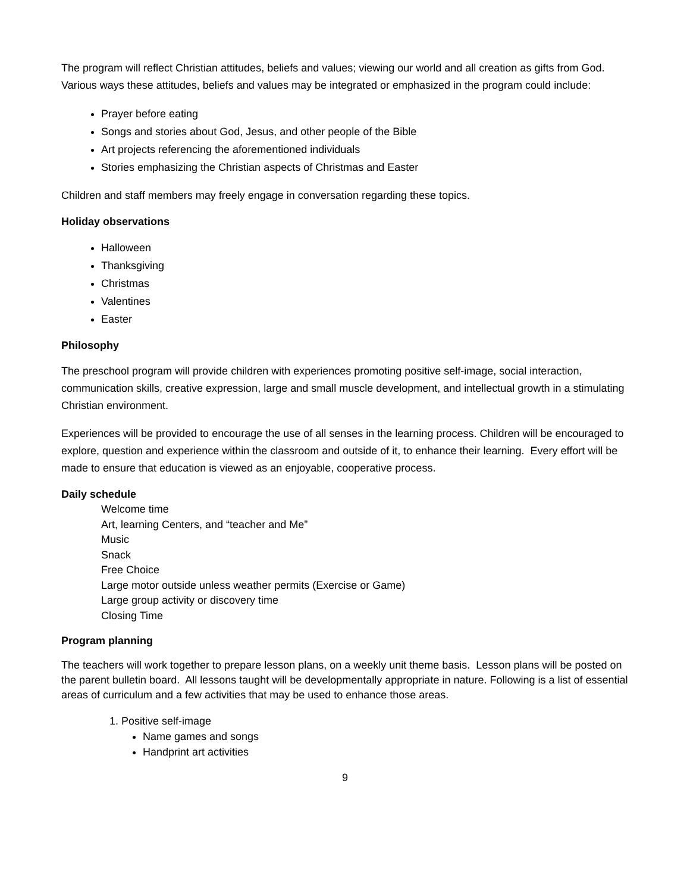The program will reflect Christian attitudes, beliefs and values; viewing our world and all creation as gifts from God. Various ways these attitudes, beliefs and values may be integrated or emphasized in the program could include:
Prayer before eating
Songs and stories about God, Jesus, and other people of the Bible
Art projects referencing the aforementioned individuals
Stories emphasizing the Christian aspects of Christmas and Easter
Children and staff members may freely engage in conversation regarding these topics.
Holiday observations
Halloween
Thanksgiving
Christmas
Valentines
Easter
Philosophy
The preschool program will provide children with experiences promoting positive self-image, social interaction, communication skills, creative expression, large and small muscle development, and intellectual growth in a stimulating Christian environment.
Experiences will be provided to encourage the use of all senses in the learning process. Children will be encouraged to explore, question and experience within the classroom and outside of it, to enhance their learning. Every effort will be made to ensure that education is viewed as an enjoyable, cooperative process.
Daily schedule
Welcome time
Art, learning Centers, and “teacher and Me”
Music
Snack
Free Choice
Large motor outside unless weather permits (Exercise or Game)
Large group activity or discovery time
Closing Time
Program planning
The teachers will work together to prepare lesson plans, on a weekly unit theme basis. Lesson plans will be posted on the parent bulletin board. All lessons taught will be developmentally appropriate in nature. Following is a list of essential areas of curriculum and a few activities that may be used to enhance those areas.
1. Positive self-image
Name games and songs
Handprint art activities
9